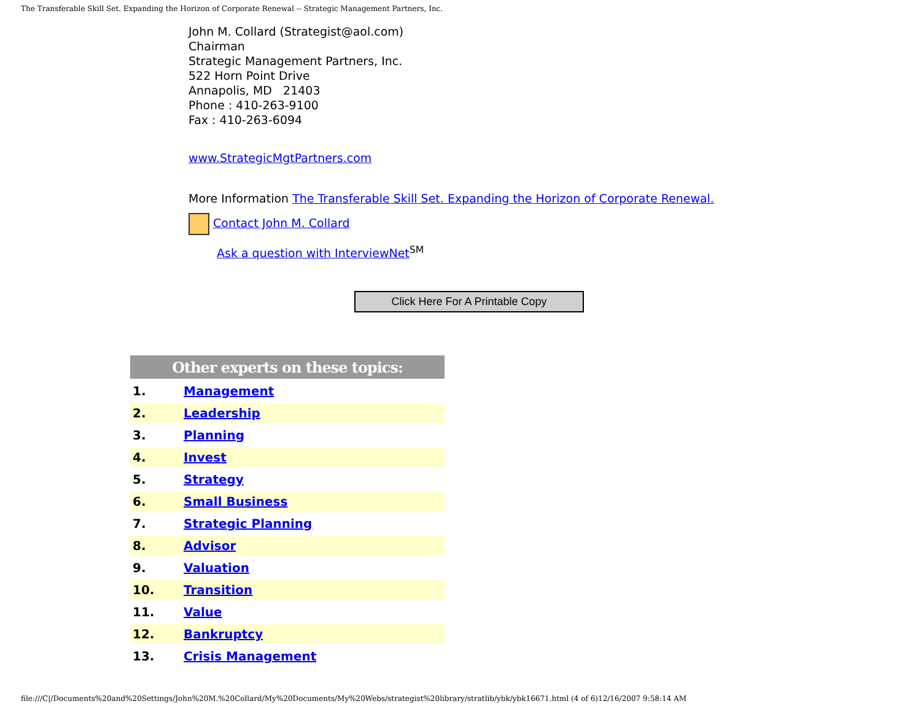The Transferable Skill Set. Expanding the Horizon of Corporate Renewal -- Strategic Management Partners, Inc.
John M. Collard (Strategist@aol.com)
Chairman
Strategic Management Partners, Inc.
522 Horn Point Drive
Annapolis, MD 21403
Phone : 410-263-9100
Fax : 410-263-6094
www.StrategicMgtPartners.com
More Information The Transferable Skill Set. Expanding the Horizon of Corporate Renewal.
Contact John M. Collard
Ask a question with InterviewNet<sup>SM</sup>
Click Here For A Printable Copy
| Other experts on these topics: | |
| --- | --- |
| 1. | Management |
| 2. | Leadership |
| 3. | Planning |
| 4. | Invest |
| 5. | Strategy |
| 6. | Small Business |
| 7. | Strategic Planning |
| 8. | Advisor |
| 9. | Valuation |
| 10. | Transition |
| 11. | Value |
| 12. | Bankruptcy |
| 13. | Crisis Management |
file:///C|/Documents%20and%20Settings/John%20M.%20Collard/My%20Documents/My%20Webs/strategist%20library/stratlib/ybk/ybk16671.html (4 of 6)12/16/2007 9:58:14 AM